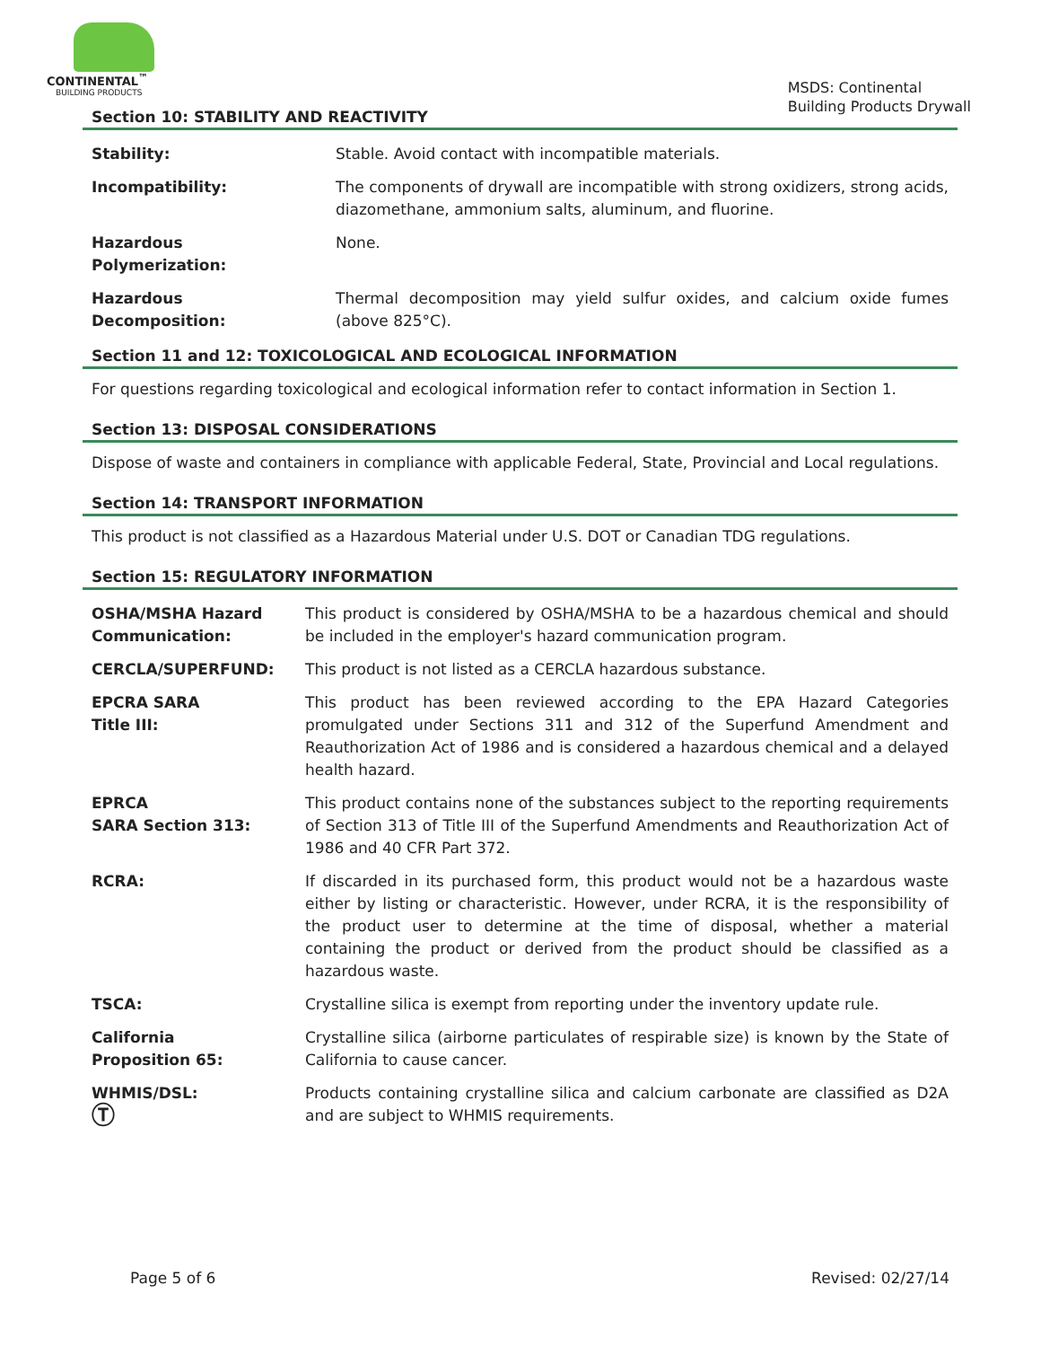CONTINENTAL<sup>™</sup>
BUILDING PRODUCTS
MSDS: Continental
Building Products Drywall
Section 10: STABILITY AND REACTIVITY
| Stability: | Stable. Avoid contact with incompatible materials. |
| Incompatibility: | The components of drywall are incompatible with strong oxidizers, strong acids, diazomethane, ammonium salts, aluminum, and fluorine. |
| Hazardous Polymerization: | None. |
| Hazardous Decomposition: | Thermal decomposition may yield sulfur oxides, and calcium oxide fumes (above 825°C). |
Section 11 and 12: TOXICOLOGICAL AND ECOLOGICAL INFORMATION
For questions regarding toxicological and ecological information refer to contact information in Section 1.
Section 13: DISPOSAL CONSIDERATIONS
Dispose of waste and containers in compliance with applicable Federal, State, Provincial and Local regulations.
Section 14: TRANSPORT INFORMATION
This product is not classified as a Hazardous Material under U.S. DOT or Canadian TDG regulations.
Section 15: REGULATORY INFORMATION
| OSHA/MSHA Hazard Communication: | This product is considered by OSHA/MSHA to be a hazardous chemical and should be included in the employer's hazard communication program. |
| CERCLA/SUPERFUND: | This product is not listed as a CERCLA hazardous substance. |
| EPCRA SARA Title III: | This product has been reviewed according to the EPA Hazard Categories promulgated under Sections 311 and 312 of the Superfund Amendment and Reauthorization Act of 1986 and is considered a hazardous chemical and a delayed health hazard. |
| EPRCA SARA Section 313: | This product contains none of the substances subject to the reporting requirements of Section 313 of Title III of the Superfund Amendments and Reauthorization Act of 1986 and 40 CFR Part 372. |
| RCRA: | If discarded in its purchased form, this product would not be a hazardous waste either by listing or characteristic. However, under RCRA, it is the responsibility of the product user to determine at the time of disposal, whether a material containing the product or derived from the product should be classified as a hazardous waste. |
| TSCA: | Crystalline silica is exempt from reporting under the inventory update rule. |
| California Proposition 65: | Crystalline silica (airborne particulates of respirable size) is known by the State of California to cause cancer. |
| WHMIS/DSL: Ⓣ | Products containing crystalline silica and calcium carbonate are classified as D2A and are subject to WHMIS requirements. |
Page 5 of 6 Revised: 02/27/14